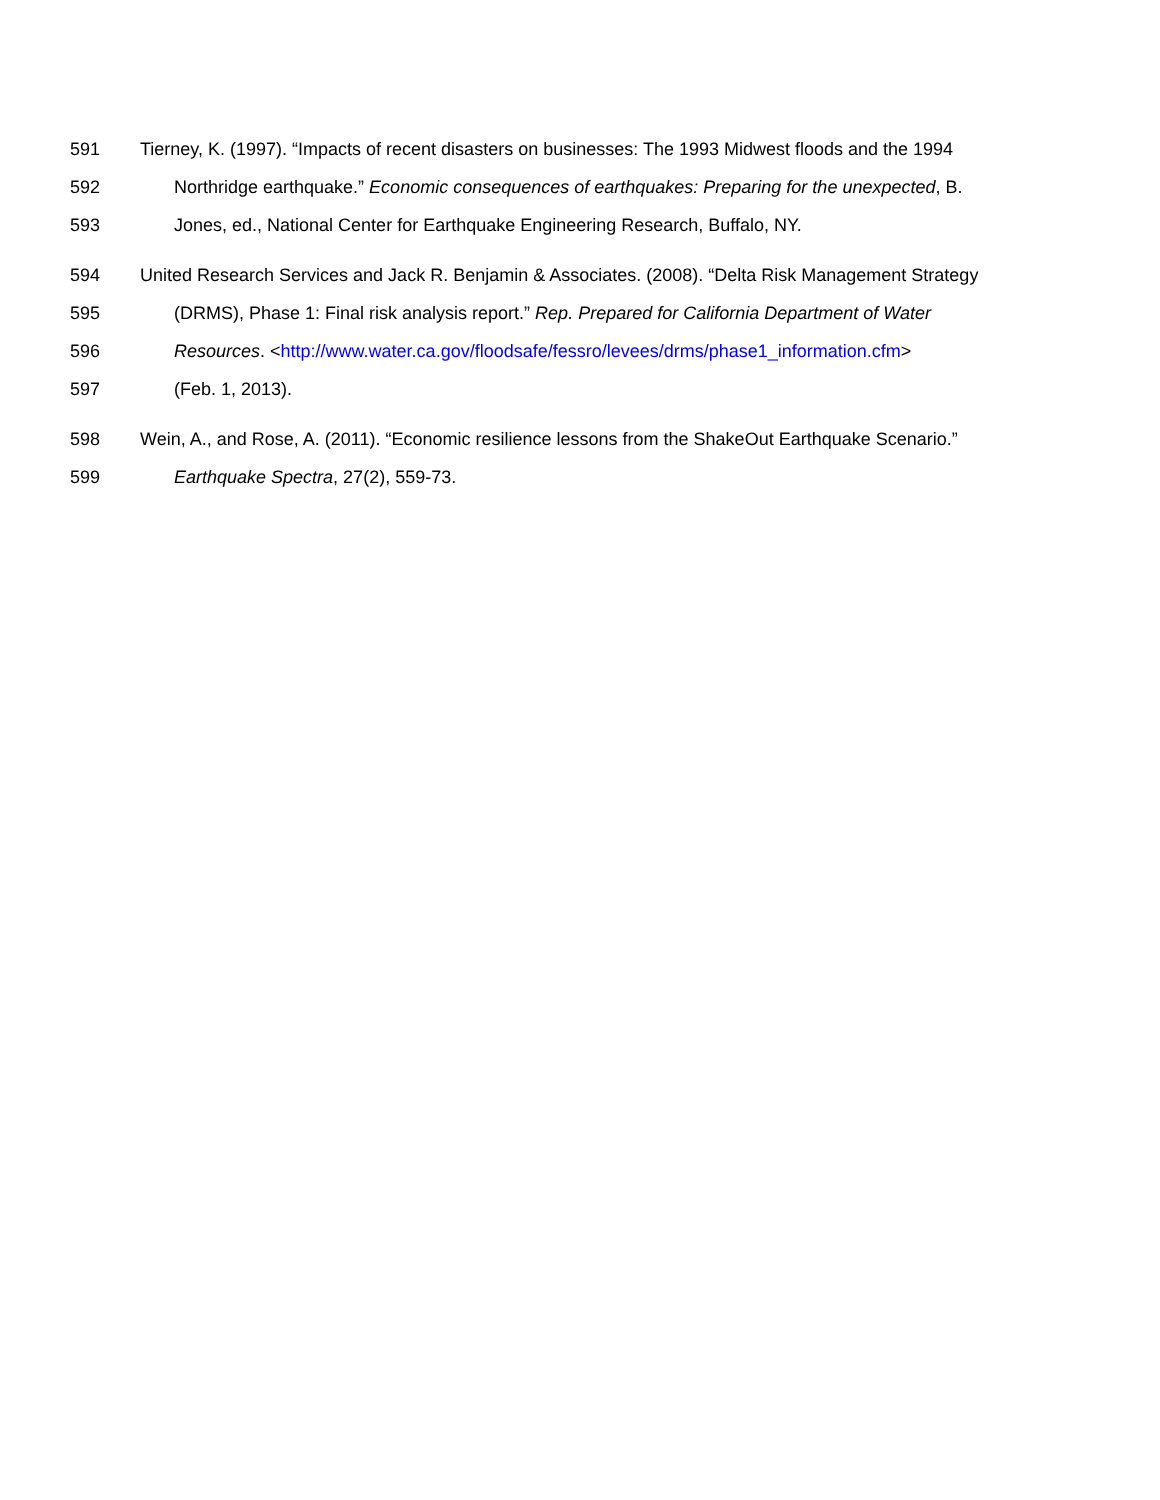591 Tierney, K. (1997). “Impacts of recent disasters on businesses: The 1993 Midwest floods and the 1994
592 Northridge earthquake.” Economic consequences of earthquakes: Preparing for the unexpected, B.
593 Jones, ed., National Center for Earthquake Engineering Research, Buffalo, NY.
594 United Research Services and Jack R. Benjamin & Associates. (2008). “Delta Risk Management Strategy
595 (DRMS), Phase 1: Final risk analysis report.” Rep. Prepared for California Department of Water
596 Resources. <http://www.water.ca.gov/floodsafe/fessro/levees/drms/phase1_information.cfm>
597 (Feb. 1, 2013).
598 Wein, A., and Rose, A. (2011). “Economic resilience lessons from the ShakeOut Earthquake Scenario.”
599 Earthquake Spectra, 27(2), 559-73.